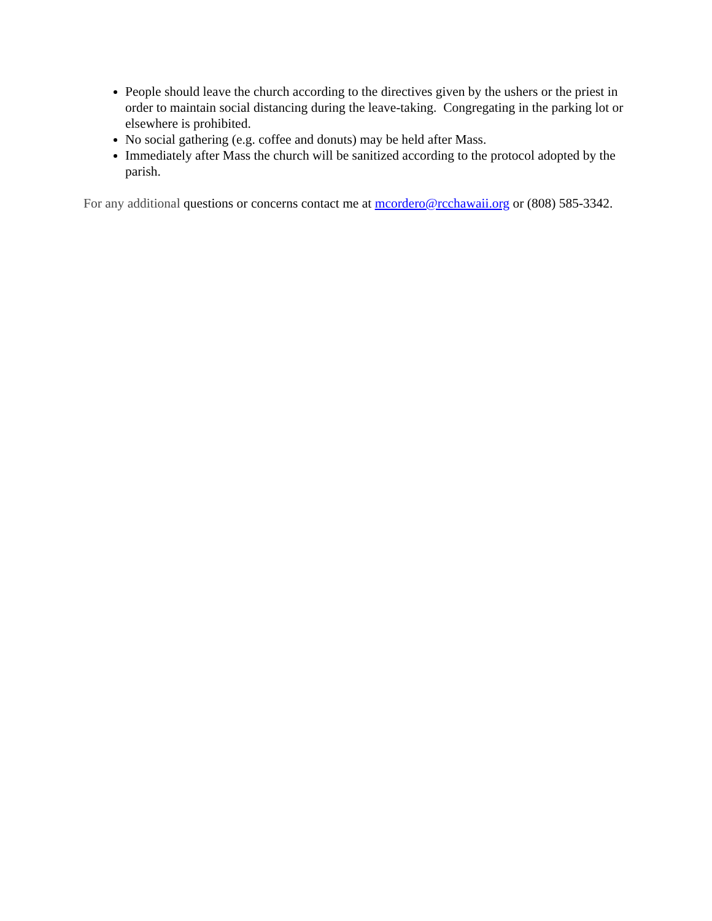People should leave the church according to the directives given by the ushers or the priest in order to maintain social distancing during the leave-taking. Congregating in the parking lot or elsewhere is prohibited.
No social gathering (e.g. coffee and donuts) may be held after Mass.
Immediately after Mass the church will be sanitized according to the protocol adopted by the parish.
For any additional questions or concerns contact me at mcordero@rcchawaii.org or (808) 585-3342.